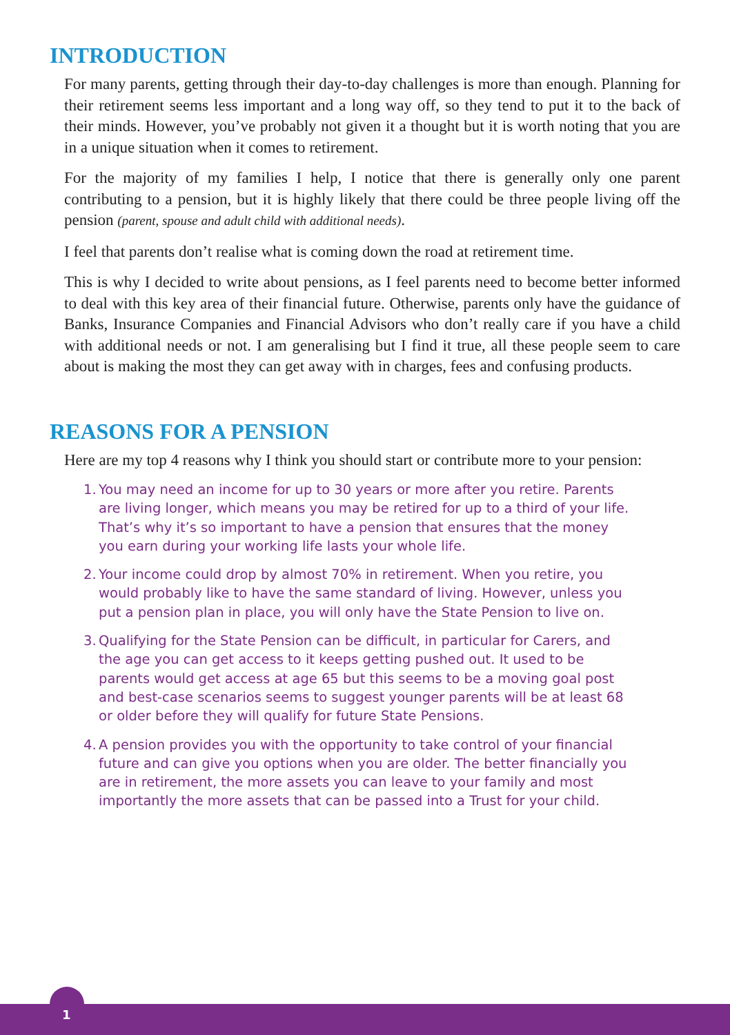INTRODUCTION
For many parents, getting through their day-to-day challenges is more than enough. Planning for their retirement seems less important and a long way off, so they tend to put it to the back of their minds. However, you’ve probably not given it a thought but it is worth noting that you are in a unique situation when it comes to retirement.
For the majority of my families I help, I notice that there is generally only one parent contributing to a pension, but it is highly likely that there could be three people living off the pension (parent, spouse and adult child with additional needs).
I feel that parents don’t realise what is coming down the road at retirement time.
This is why I decided to write about pensions, as I feel parents need to become better informed to deal with this key area of their financial future. Otherwise, parents only have the guidance of Banks, Insurance Companies and Financial Advisors who don’t really care if you have a child with additional needs or not. I am generalising but I find it true, all these people seem to care about is making the most they can get away with in charges, fees and confusing products.
REASONS FOR A PENSION
Here are my top 4 reasons why I think you should start or contribute more to your pension:
1. You may need an income for up to 30 years or more after you retire. Parents are living longer, which means you may be retired for up to a third of your life. That’s why it’s so important to have a pension that ensures that the money you earn during your working life lasts your whole life.
2. Your income could drop by almost 70% in retirement. When you retire, you would probably like to have the same standard of living. However, unless you put a pension plan in place, you will only have the State Pension to live on.
3. Qualifying for the State Pension can be difficult, in particular for Carers, and the age you can get access to it keeps getting pushed out. It used to be parents would get access at age 65 but this seems to be a moving goal post and best-case scenarios seems to suggest younger parents will be at least 68 or older before they will qualify for future State Pensions.
4. A pension provides you with the opportunity to take control of your financial future and can give you options when you are older. The better financially you are in retirement, the more assets you can leave to your family and most importantly the more assets that can be passed into a Trust for your child.
1